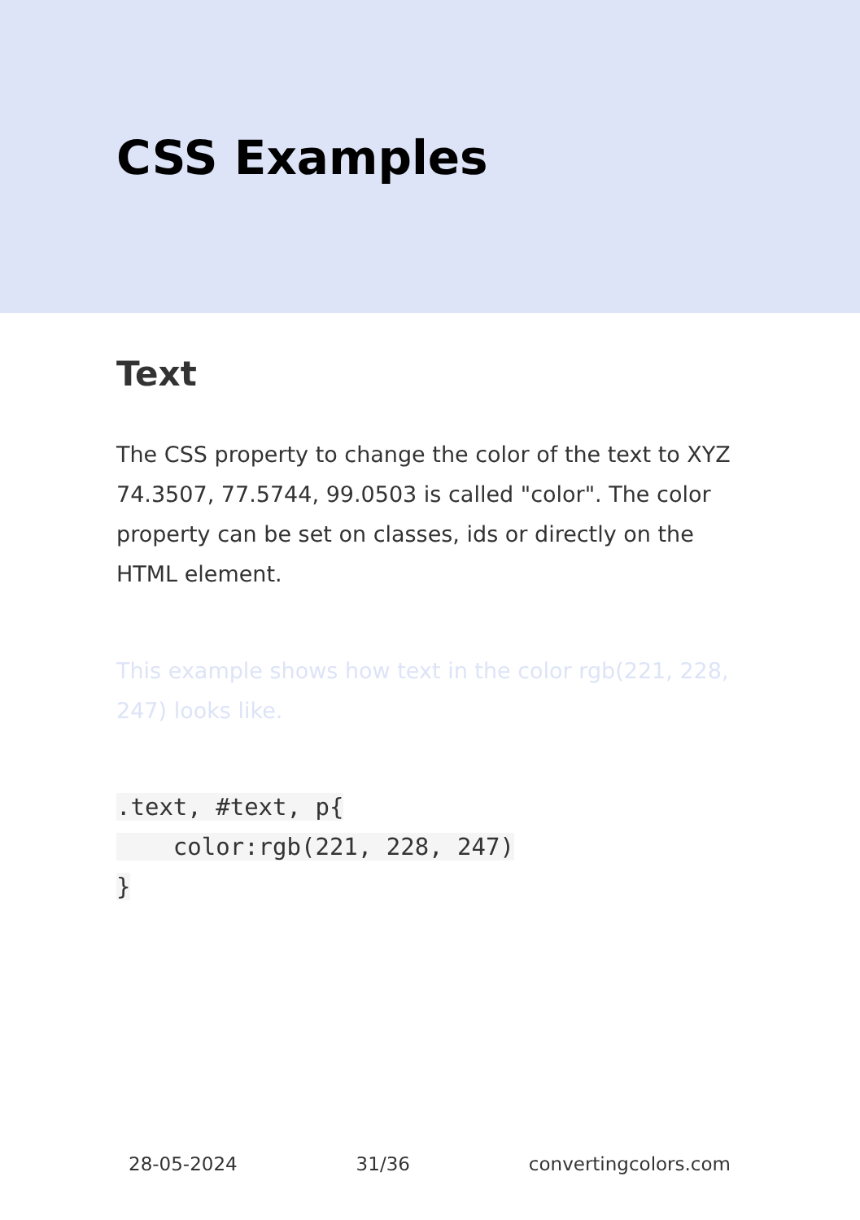CSS Examples
Text
The CSS property to change the color of the text to XYZ 74.3507, 77.5744, 99.0503 is called "color". The color property can be set on classes, ids or directly on the HTML element.
This example shows how text in the color rgb(221, 228, 247) looks like.
.text, #text, p{
    color:rgb(221, 228, 247)
}
28-05-2024 31/36 convertingcolors.com